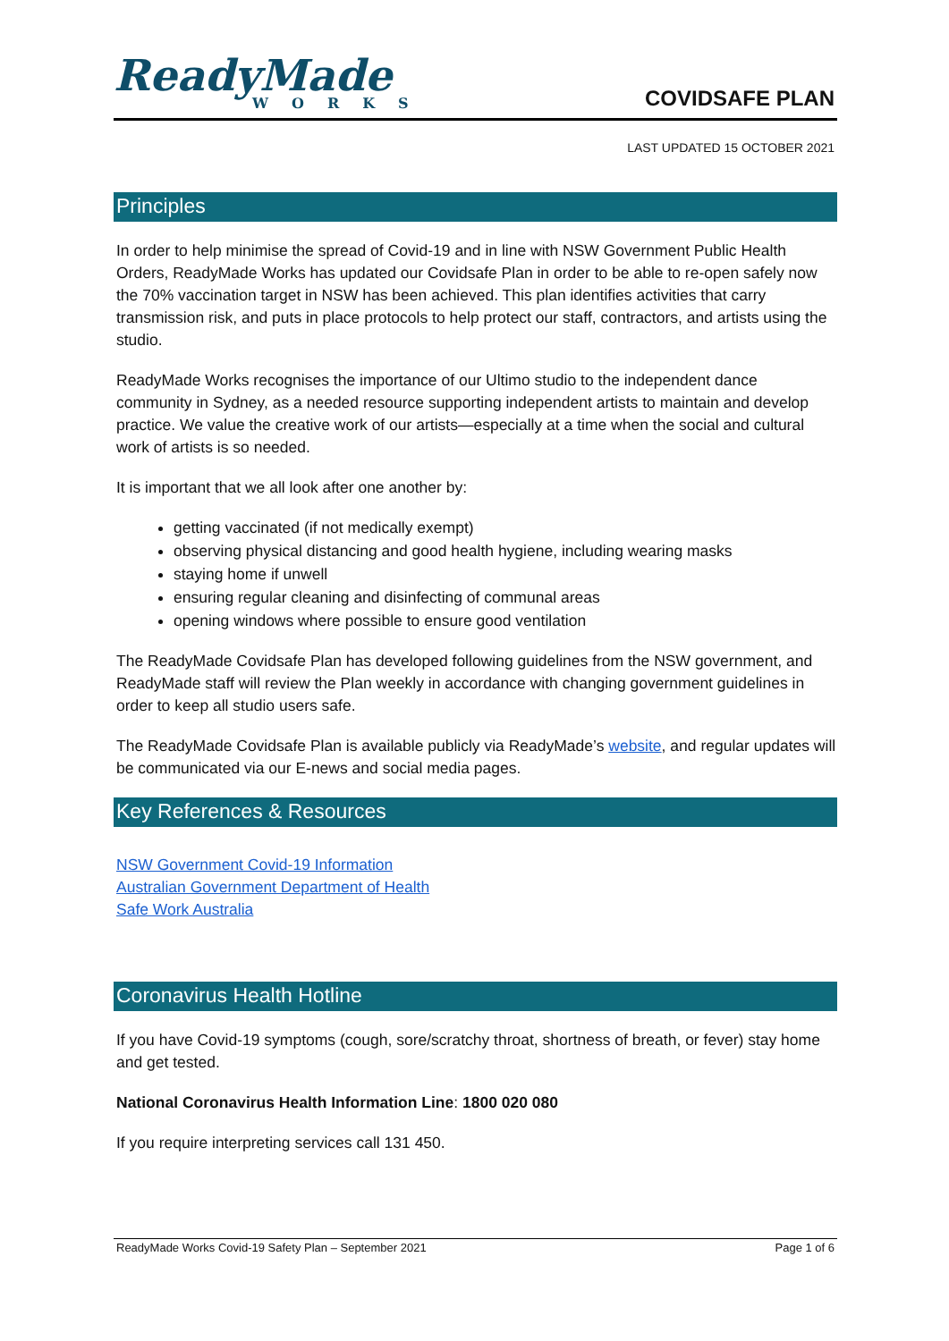ReadyMade
WORKS
COVIDSAFE PLAN
LAST UPDATED 15 OCTOBER 2021
Principles
In order to help minimise the spread of Covid-19 and in line with NSW Government Public Health Orders, ReadyMade Works has updated our Covidsafe Plan in order to be able to re-open safely now the 70% vaccination target in NSW has been achieved. This plan identifies activities that carry transmission risk, and puts in place protocols to help protect our staff, contractors, and artists using the studio.
ReadyMade Works recognises the importance of our Ultimo studio to the independent dance community in Sydney, as a needed resource supporting independent artists to maintain and develop practice. We value the creative work of our artists—especially at a time when the social and cultural work of artists is so needed.
It is important that we all look after one another by:
getting vaccinated (if not medically exempt)
observing physical distancing and good health hygiene, including wearing masks
staying home if unwell
ensuring regular cleaning and disinfecting of communal areas
opening windows where possible to ensure good ventilation
The ReadyMade Covidsafe Plan has developed following guidelines from the NSW government, and ReadyMade staff will review the Plan weekly in accordance with changing government guidelines in order to keep all studio users safe.
The ReadyMade Covidsafe Plan is available publicly via ReadyMade’s website, and regular updates will be communicated via our E-news and social media pages.
Key References & Resources
NSW Government Covid-19 Information
Australian Government Department of Health
Safe Work Australia
Coronavirus Health Hotline
If you have Covid-19 symptoms (cough, sore/scratchy throat, shortness of breath, or fever) stay home and get tested.
National Coronavirus Health Information Line: 1800 020 080
If you require interpreting services call 131 450.
ReadyMade Works Covid-19 Safety Plan – September 2021 Page 1 of 6